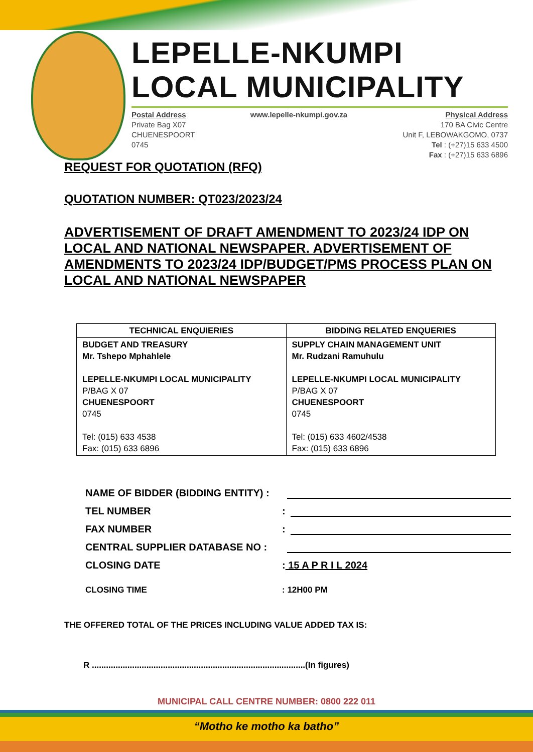LEPELLE-NKUMPI
LOCAL MUNICIPALITY
Postal Address
Private Bag X07
CHUENESPOORT
0745
www.lepelle-nkumpi.gov.za Physical Address
170 BA Civic Centre
Unit F, LEBOWAKGOMO, 0737
Tel : (+27)15 633 4500
Fax : (+27)15 633 6896
REQUEST FOR QUOTATION (RFQ)
QUOTATION NUMBER: QT023/2023/24
ADVERTISEMENT OF DRAFT AMENDMENT TO 2023/24 IDP ON LOCAL AND NATIONAL NEWSPAPER. ADVERTISEMENT OF AMENDMENTS TO 2023/24 IDP/BUDGET/PMS PROCESS PLAN ON LOCAL AND NATIONAL NEWSPAPER
| TECHNICAL ENQUIERIES | BIDDING RELATED ENQUERIES |
| --- | --- |
| BUDGET AND TREASURY Mr. Tshepo Mphahlele LEPELLE-NKUMPI LOCAL MUNICIPALITY P/BAG X 07 CHUENESPOORT 0745 Tel: (015) 633 4538 Fax: (015) 633 6896 | SUPPLY CHAIN MANAGEMENT UNIT Mr. Rudzani Ramuhulu LEPELLE-NKUMPI LOCAL MUNICIPALITY P/BAG X 07 CHUENESPOORT 0745 Tel: (015) 633 4602/4538 Fax: (015) 633 6896 |
NAME OF BIDDER (BIDDING ENTITY) :
TEL NUMBER:
FAX NUMBER:
CENTRAL SUPPLIER DATABASE NO :
CLOSING DATE: 15 A P R I L 2024
CLOSING TIME: 12H00 PM
THE OFFERED TOTAL OF THE PRICES INCLUDING VALUE ADDED TAX IS:
R ..........................................................................................(In figures)
MUNICIPAL CALL CENTRE NUMBER: 0800 222 011
“Motho ke motho ka batho”